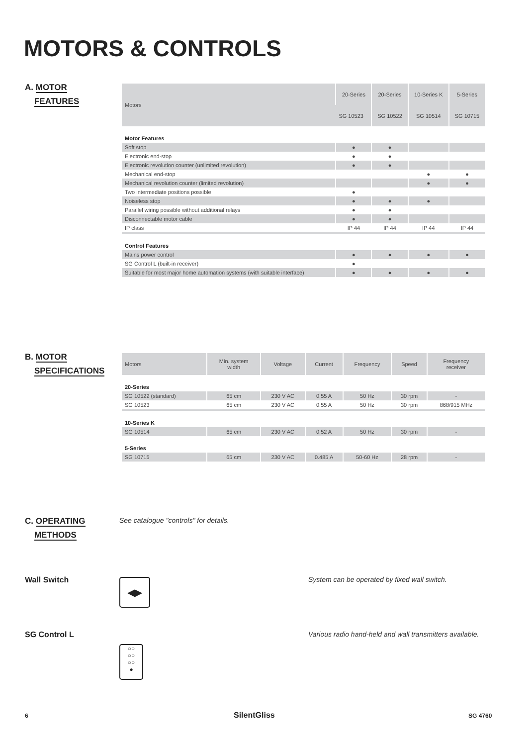MOTORS & CONTROLS
A. MOTOR
FEATURES
| Motors | 20-Series | 20-Series | 10-Series K | 5-Series |
| --- | --- | --- | --- | --- |
| | SG 10523 | SG 10522 | SG 10514 | SG 10715 |
| Motor Features | | | | |
| Soft stop | ● | ● | | |
| Electronic end-stop | ● | ● | | |
| Electronic revolution counter (unlimited revolution) | ● | ● | | |
| Mechanical end-stop | | | ● | ● |
| Mechanical revolution counter (limited revolution) | | | ● | ● |
| Two intermediate positions possible | ● | | | |
| Noiseless stop | ● | ● | ● | |
| Parallel wiring possible without additional relays | ● | ● | | |
| Disconnectable motor cable | ● | ● | | |
| IP class | IP 44 | IP 44 | IP 44 | IP 44 |
| Control Features | | | | |
| Mains power control | ● | ● | ● | ● |
| SG Control L (built-in receiver) | ● | | | |
| Suitable for most major home automation systems (with suitable interface) | ● | ● | ● | ● |
B. MOTOR
SPECIFICATIONS
| Motors | Min. system width | Voltage | Current | Frequency | Speed | Frequency receiver |
| --- | --- | --- | --- | --- | --- | --- |
| 20-Series | | | | | | |
| SG 10522 (standard) | 65 cm | 230 V AC | 0.55 A | 50 Hz | 30 rpm | - |
| SG 10523 | 65 cm | 230 V AC | 0.55 A | 50 Hz | 30 rpm | 868/915 MHz |
| 10-Series K | | | | | | |
| SG 10514 | 65 cm | 230 V AC | 0.52 A | 50 Hz | 30 rpm | - |
| 5-Series | | | | | | |
| SG 10715 | 65 cm | 230 V AC | 0.485 A | 50-60 Hz | 28 rpm | - |
C. OPERATING
METHODS
See catalogue "controls" for details.
Wall Switch ◀▶
System can be operated by fixed wall switch.
SG Control L
○○
○○
○○
●
Various radio hand-held and wall transmitters available.
6 SilentGliss SG 4760